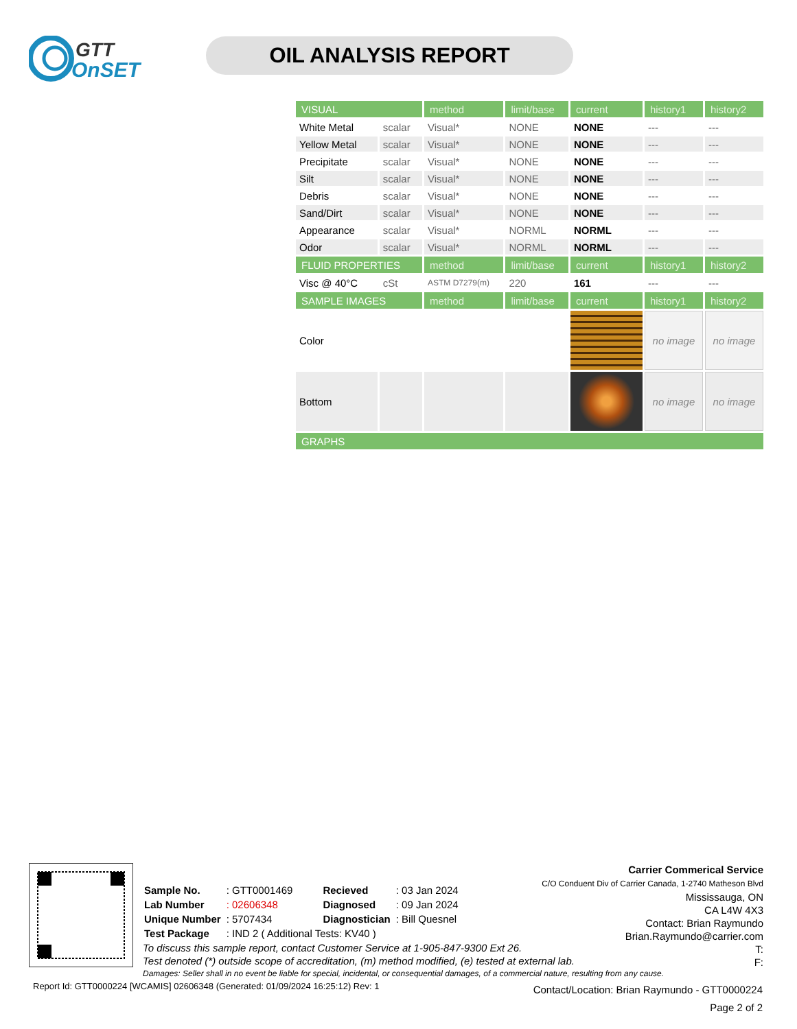GTT
OnSET
OIL ANALYSIS REPORT
| VISUAL | | method | limit/base | current | history1 | history2 |
| White Metal | scalar | Visual* | NONE | NONE | --- | --- |
| Yellow Metal | scalar | Visual* | NONE | NONE | --- | --- |
| Precipitate | scalar | Visual* | NONE | NONE | --- | --- |
| Silt | scalar | Visual* | NONE | NONE | --- | --- |
| Debris | scalar | Visual* | NONE | NONE | --- | --- |
| Sand/Dirt | scalar | Visual* | NONE | NONE | --- | --- |
| Appearance | scalar | Visual* | NORML | NORML | --- | --- |
| Odor | scalar | Visual* | NORML | NORML | --- | --- |
| FLUID PROPERTIES | | method | limit/base | current | history1 | history2 |
| Visc @ 40°C | cSt | ASTM D7279(m) | 220 | 161 | --- | --- |
| SAMPLE IMAGES | | method | limit/base | current | history1 | history2 |
| Color | | | | | no image | no image |
| Bottom | | | | | no image | no image |
| GRAPHS | | | | | | |
| Sample No. | : GTT0001469 | Recieved | : 03 Jan 2024 |
| Lab Number | : 02606348 | Diagnosed | : 09 Jan 2024 |
| Unique Number | : 5707434 | Diagnostician | : Bill Quesnel |
| Test Package | : IND 2 ( Additional Tests: KV40 ) | | |
To discuss this sample report, contact Customer Service at 1-905-847-9300 Ext 26.
Test denoted (*) outside scope of accreditation, (m) method modified, (e) tested at external lab.
Damages: Seller shall in no event be liable for special, incidental, or consequential damages, of a commercial nature, resulting from any cause.
Carrier Commerical Service
C/O Conduent Div of Carrier Canada, 1-2740 Matheson Blvd
Mississauga, ON
CA L4W 4X3
Contact: Brian Raymundo
Brian.Raymundo@carrier.com
T:
F:
Report Id: GTT0000224 [WCAMIS] 02606348 (Generated: 01/09/2024 16:25:12) Rev: 1
Contact/Location: Brian Raymundo - GTT0000224
Page 2 of 2